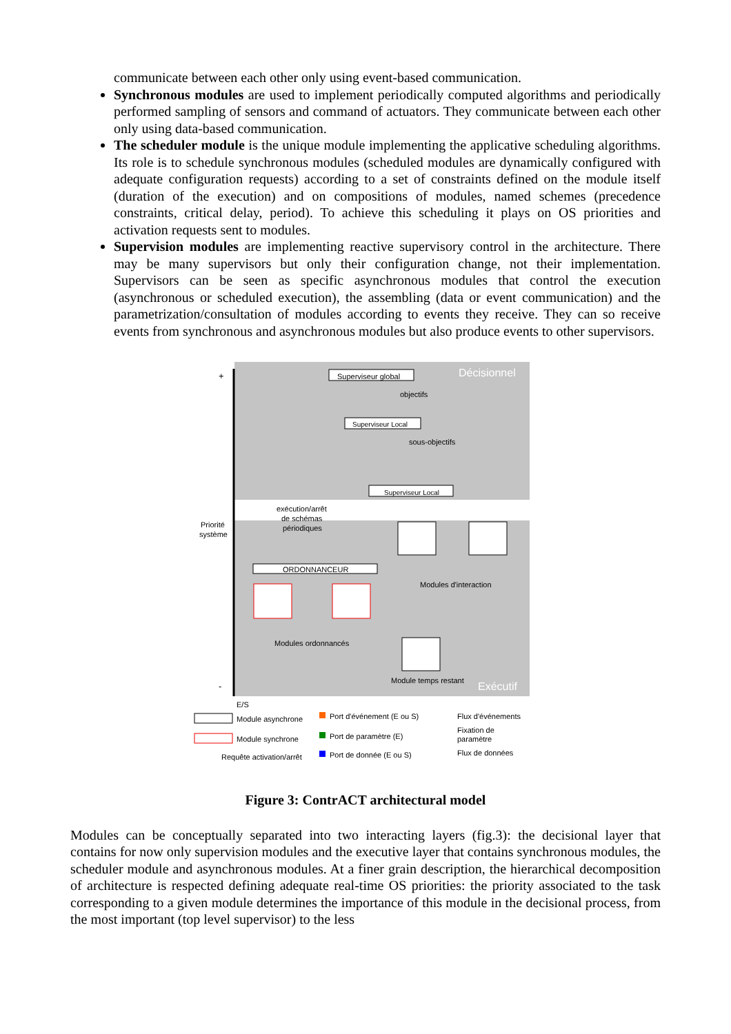communicate between each other only using event-based communication.
Synchronous modules are used to implement periodically computed algorithms and periodically performed sampling of sensors and command of actuators. They communicate between each other only using data-based communication.
The scheduler module is the unique module implementing the applicative scheduling algorithms. Its role is to schedule synchronous modules (scheduled modules are dynamically configured with adequate configuration requests) according to a set of constraints defined on the module itself (duration of the execution) and on compositions of modules, named schemes (precedence constraints, critical delay, period). To achieve this scheduling it plays on OS priorities and activation requests sent to modules.
Supervision modules are implementing reactive supervisory control in the architecture. There may be many supervisors but only their configuration change, not their implementation. Supervisors can be seen as specific asynchronous modules that control the execution (asynchronous or scheduled execution), the assembling (data or event communication) and the parametrization/consultation of modules according to events they receive. They can so receive events from synchronous and asynchronous modules but also produce events to other supervisors.
+
-
Décisionnel
Exécutif
Priorité
système
Superviseur global
objectifs
Superviseur Local
sous-objectifs
Superviseur Local
exécution/arrêt
de schémas
périodiques
ORDONNANCEUR
Modules d'interaction
Modules ordonnancés
Module temps restant
E/S
Module asynchrone
Module synchrone
Requête activation/arrêt
Port d'événement (E ou S)
Port de paramètre (E)
Port de donnée (E ou S)
Flux d'événements
Fixation de
paramètre
Flux de données
Figure 3: ContrACT architectural model
Modules can be conceptually separated into two interacting layers (fig.3): the decisional layer that contains for now only supervision modules and the executive layer that contains synchronous modules, the scheduler module and asynchronous modules. At a finer grain description, the hierarchical decomposition of architecture is respected defining adequate real-time OS priorities: the priority associated to the task corresponding to a given module determines the importance of this module in the decisional process, from the most important (top level supervisor) to the less